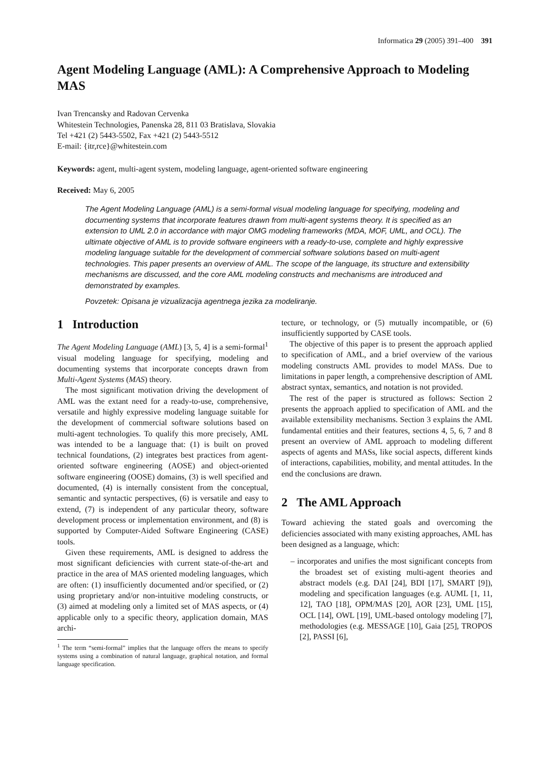Informatica 29 (2005) 391–400 391
Agent Modeling Language (AML): A Comprehensive Approach to Modeling MAS
Ivan Trencansky and Radovan Cervenka
Whitestein Technologies, Panenska 28, 811 03 Bratislava, Slovakia
Tel +421 (2) 5443-5502, Fax +421 (2) 5443-5512
E-mail: {itr,rce}@whitestein.com
Keywords: agent, multi-agent system, modeling language, agent-oriented software engineering
Received: May 6, 2005
The Agent Modeling Language (AML) is a semi-formal visual modeling language for specifying, modeling and documenting systems that incorporate features drawn from multi-agent systems theory. It is specified as an extension to UML 2.0 in accordance with major OMG modeling frameworks (MDA, MOF, UML, and OCL). The ultimate objective of AML is to provide software engineers with a ready-to-use, complete and highly expressive modeling language suitable for the development of commercial software solutions based on multi-agent technologies. This paper presents an overview of AML. The scope of the language, its structure and extensibility mechanisms are discussed, and the core AML modeling constructs and mechanisms are introduced and demonstrated by examples.
Povzetek: Opisana je vizualizacija agentnega jezika za modeliranje.
1 Introduction
The Agent Modeling Language (AML) [3, 5, 4] is a semi-formal<sup>1</sup> visual modeling language for specifying, modeling and documenting systems that incorporate concepts drawn from Multi-Agent Systems (MAS) theory.
The most significant motivation driving the development of AML was the extant need for a ready-to-use, comprehensive, versatile and highly expressive modeling language suitable for the development of commercial software solutions based on multi-agent technologies. To qualify this more precisely, AML was intended to be a language that: (1) is built on proved technical foundations, (2) integrates best practices from agent-oriented software engineering (AOSE) and object-oriented software engineering (OOSE) domains, (3) is well specified and documented, (4) is internally consistent from the conceptual, semantic and syntactic perspectives, (6) is versatile and easy to extend, (7) is independent of any particular theory, software development process or implementation environment, and (8) is supported by Computer-Aided Software Engineering (CASE) tools.
Given these requirements, AML is designed to address the most significant deficiencies with current state-of-the-art and practice in the area of MAS oriented modeling languages, which are often: (1) insufficiently documented and/or specified, or (2) using proprietary and/or non-intuitive modeling constructs, or (3) aimed at modeling only a limited set of MAS aspects, or (4) applicable only to a specific theory, application domain, MAS archi-
<sup>1</sup> The term “semi-formal” implies that the language offers the means to specify systems using a combination of natural language, graphical notation, and formal language specification.
tecture, or technology, or (5) mutually incompatible, or (6) insufficiently supported by CASE tools.
The objective of this paper is to present the approach applied to specification of AML, and a brief overview of the various modeling constructs AML provides to model MASs. Due to limitations in paper length, a comprehensive description of AML abstract syntax, semantics, and notation is not provided.
The rest of the paper is structured as follows: Section 2 presents the approach applied to specification of AML and the available extensibility mechanisms. Section 3 explains the AML fundamental entities and their features, sections 4, 5, 6, 7 and 8 present an overview of AML approach to modeling different aspects of agents and MASs, like social aspects, different kinds of interactions, capabilities, mobility, and mental attitudes. In the end the conclusions are drawn.
2 The AML Approach
Toward achieving the stated goals and overcoming the deficiencies associated with many existing approaches, AML has been designed as a language, which:
– incorporates and unifies the most significant concepts from the broadest set of existing multi-agent theories and abstract models (e.g. DAI [24], BDI [17], SMART [9]), modeling and specification languages (e.g. AUML [1, 11, 12], TAO [18], OPM/MAS [20], AOR [23], UML [15], OCL [14], OWL [19], UML-based ontology modeling [7], methodologies (e.g. MESSAGE [10], Gaia [25], TROPOS [2], PASSI [6],